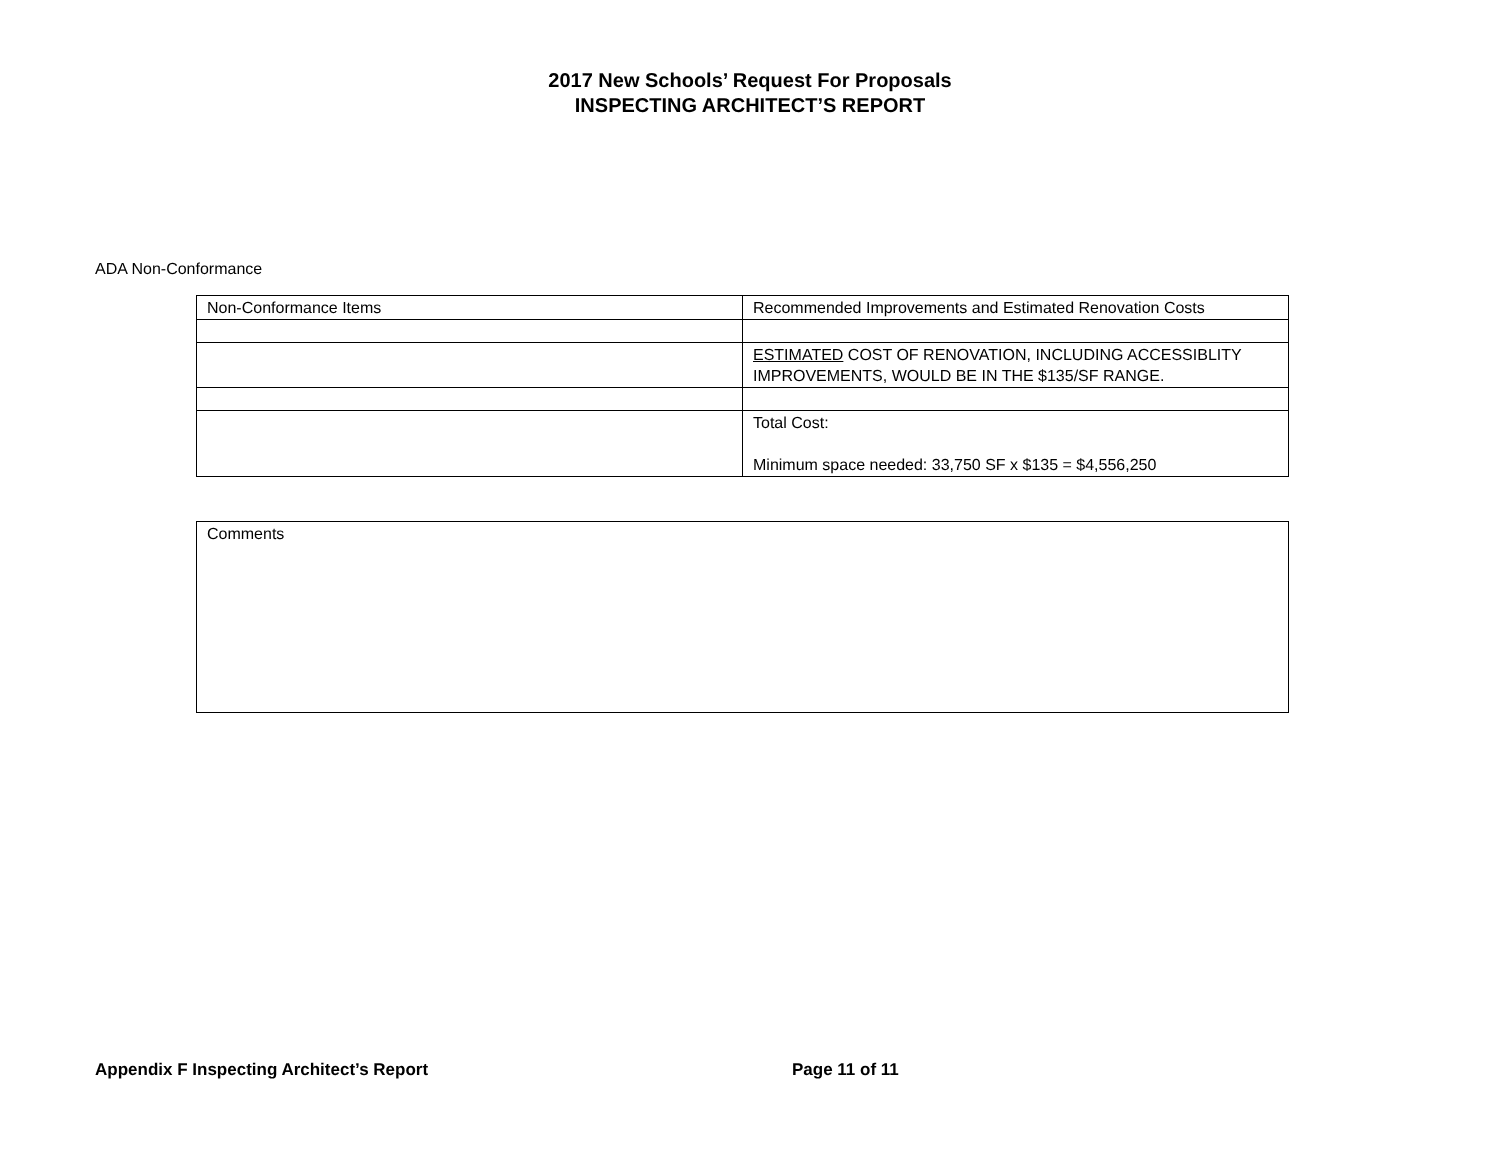2017 New Schools’ Request For Proposals
INSPECTING ARCHITECT’S REPORT
ADA Non-Conformance
| Non-Conformance Items | Recommended Improvements and Estimated Renovation Costs |
| | ESTIMATED COST OF RENOVATION, INCLUDING ACCESSIBLITY IMPROVEMENTS, WOULD BE IN THE $135/SF RANGE. |
| | Total Cost: Minimum space needed: 33,750 SF x $135 = $4,556,250 |
| Comments |
Appendix F Inspecting Architect’s Report
Page 11 of 11